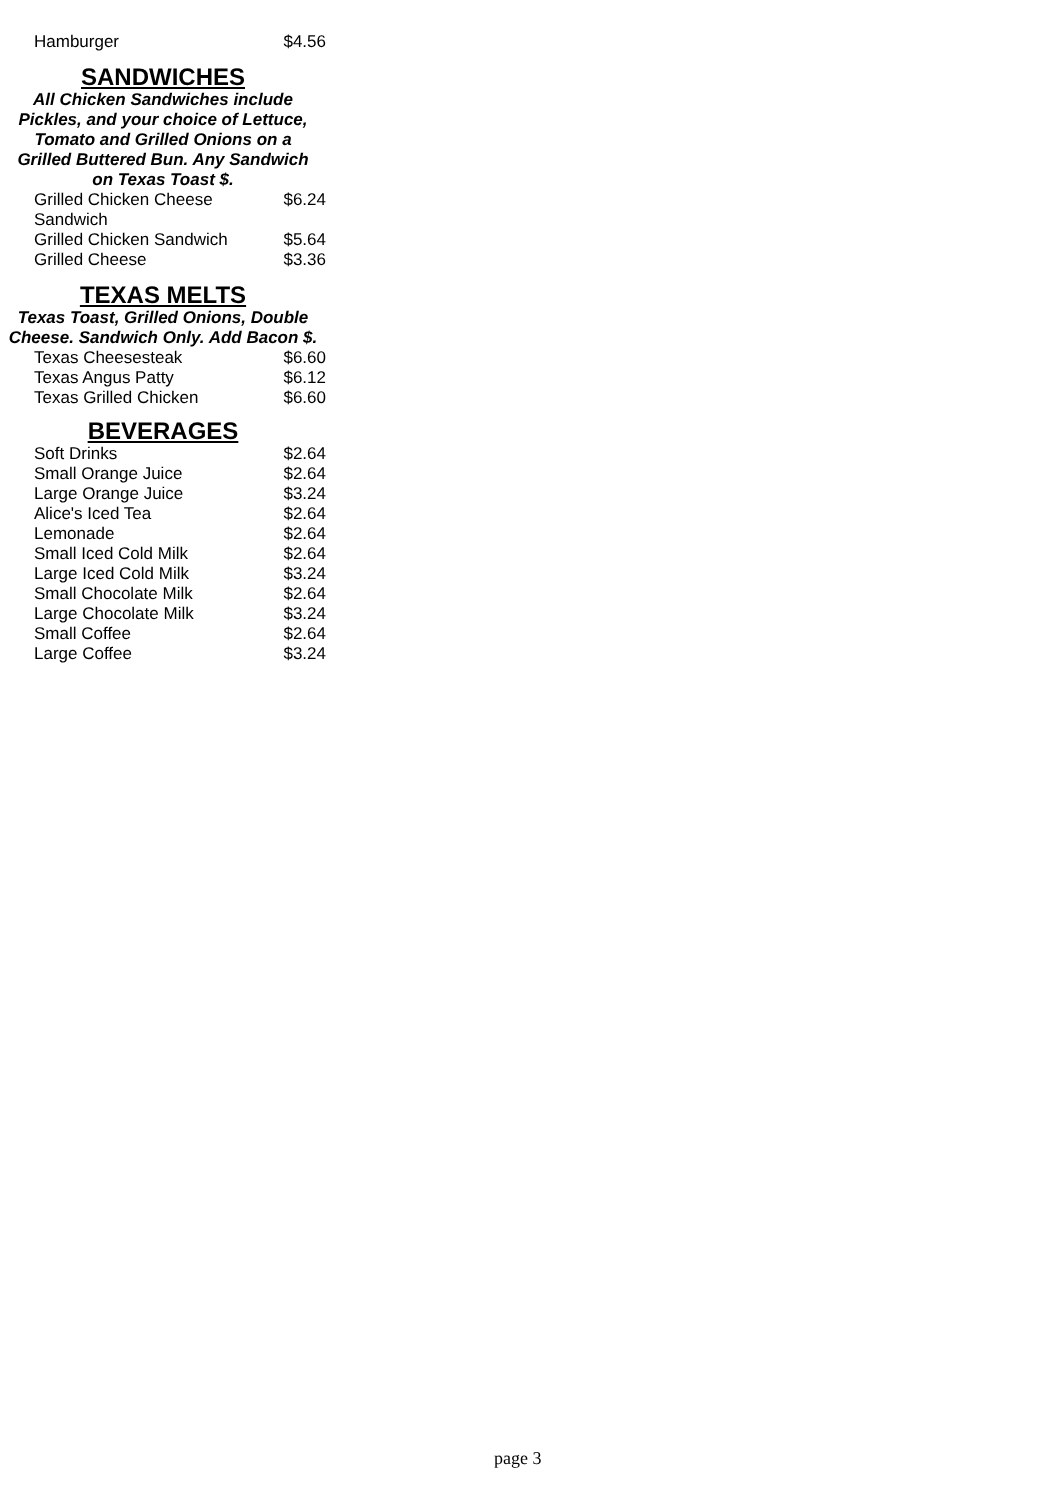| Hamburger | $4.56 |
SANDWICHES
All Chicken Sandwiches include Pickles, and your choice of Lettuce, Tomato and Grilled Onions on a Grilled Buttered Bun. Any Sandwich on Texas Toast $.
| Grilled Chicken Cheese Sandwich | $6.24 |
| Grilled Chicken Sandwich | $5.64 |
| Grilled Cheese | $3.36 |
TEXAS MELTS
Texas Toast, Grilled Onions, Double Cheese. Sandwich Only. Add Bacon $.
| Texas Cheesesteak | $6.60 |
| Texas Angus Patty | $6.12 |
| Texas Grilled Chicken | $6.60 |
BEVERAGES
| Soft Drinks | $2.64 |
| Small Orange Juice | $2.64 |
| Large Orange Juice | $3.24 |
| Alice's Iced Tea | $2.64 |
| Lemonade | $2.64 |
| Small Iced Cold Milk | $2.64 |
| Large Iced Cold Milk | $3.24 |
| Small Chocolate Milk | $2.64 |
| Large Chocolate Milk | $3.24 |
| Small Coffee | $2.64 |
| Large Coffee | $3.24 |
page 3